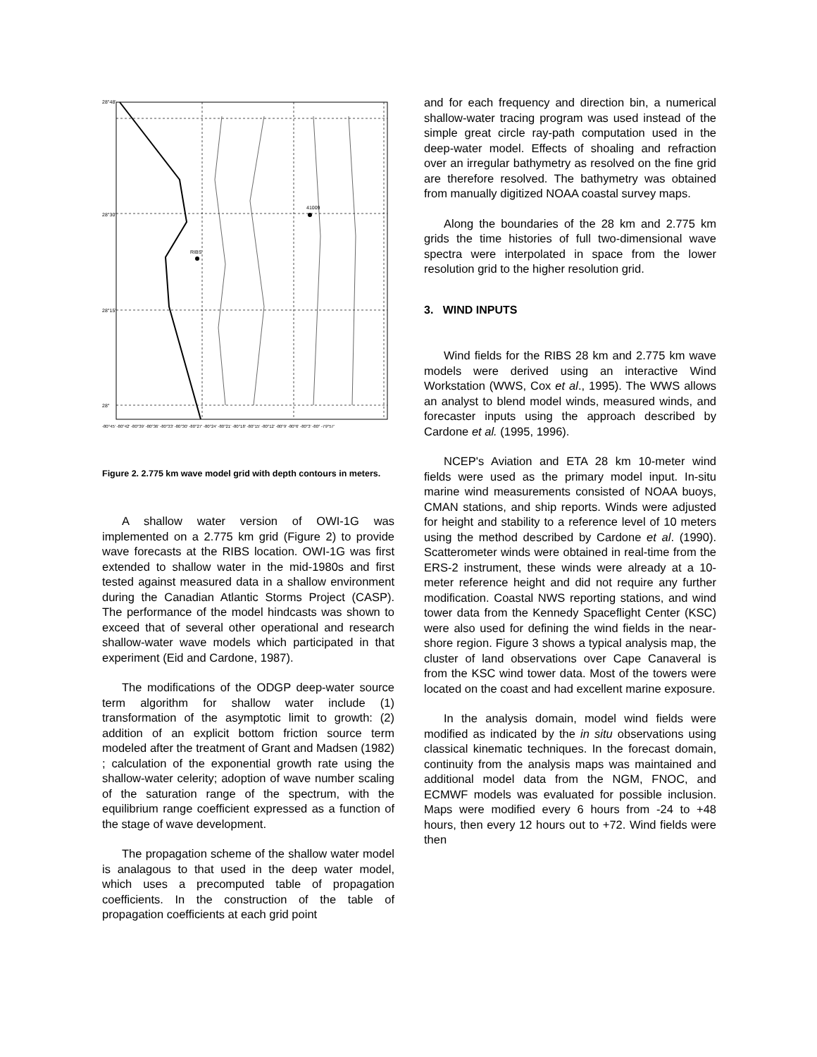41009
RIBS
28°48'
28°30'
28°15'
28°
-80°45' -80°42' -80°39' -80°36' -80°33' -80°30' -80°27' -80°24' -80°21' -80°18' -80°15' -80°12' -80°9' -80°6' -80°3' -80° -79°57'
Figure 2. 2.775 km wave model grid with depth contours in meters.
A shallow water version of OWI-1G was implemented on a 2.775 km grid (Figure 2) to provide wave forecasts at the RIBS location. OWI-1G was first extended to shallow water in the mid-1980s and first tested against measured data in a shallow environment during the Canadian Atlantic Storms Project (CASP). The performance of the model hindcasts was shown to exceed that of several other operational and research shallow-water wave models which participated in that experiment (Eid and Cardone, 1987).
The modifications of the ODGP deep-water source term algorithm for shallow water include (1) transformation of the asymptotic limit to growth: (2) addition of an explicit bottom friction source term modeled after the treatment of Grant and Madsen (1982) ; calculation of the exponential growth rate using the shallow-water celerity; adoption of wave number scaling of the saturation range of the spectrum, with the equilibrium range coefficient expressed as a function of the stage of wave development.
The propagation scheme of the shallow water model is analagous to that used in the deep water model, which uses a precomputed table of propagation coefficients. In the construction of the table of propagation coefficients at each grid point
and for each frequency and direction bin, a numerical shallow-water tracing program was used instead of the simple great circle ray-path computation used in the deep-water model. Effects of shoaling and refraction over an irregular bathymetry as resolved on the fine grid are therefore resolved. The bathymetry was obtained from manually digitized NOAA coastal survey maps.
Along the boundaries of the 28 km and 2.775 km grids the time histories of full two-dimensional wave spectra were interpolated in space from the lower resolution grid to the higher resolution grid.
3. WIND INPUTS
Wind fields for the RIBS 28 km and 2.775 km wave models were derived using an interactive Wind Workstation (WWS, Cox et al., 1995). The WWS allows an analyst to blend model winds, measured winds, and forecaster inputs using the approach described by Cardone et al. (1995, 1996).
NCEP's Aviation and ETA 28 km 10-meter wind fields were used as the primary model input. In-situ marine wind measurements consisted of NOAA buoys, CMAN stations, and ship reports. Winds were adjusted for height and stability to a reference level of 10 meters using the method described by Cardone et al. (1990). Scatterometer winds were obtained in real-time from the ERS-2 instrument, these winds were already at a 10-meter reference height and did not require any further modification. Coastal NWS reporting stations, and wind tower data from the Kennedy Spaceflight Center (KSC) were also used for defining the wind fields in the near-shore region. Figure 3 shows a typical analysis map, the cluster of land observations over Cape Canaveral is from the KSC wind tower data. Most of the towers were located on the coast and had excellent marine exposure.
In the analysis domain, model wind fields were modified as indicated by the in situ observations using classical kinematic techniques. In the forecast domain, continuity from the analysis maps was maintained and additional model data from the NGM, FNOC, and ECMWF models was evaluated for possible inclusion. Maps were modified every 6 hours from -24 to +48 hours, then every 12 hours out to +72. Wind fields were then